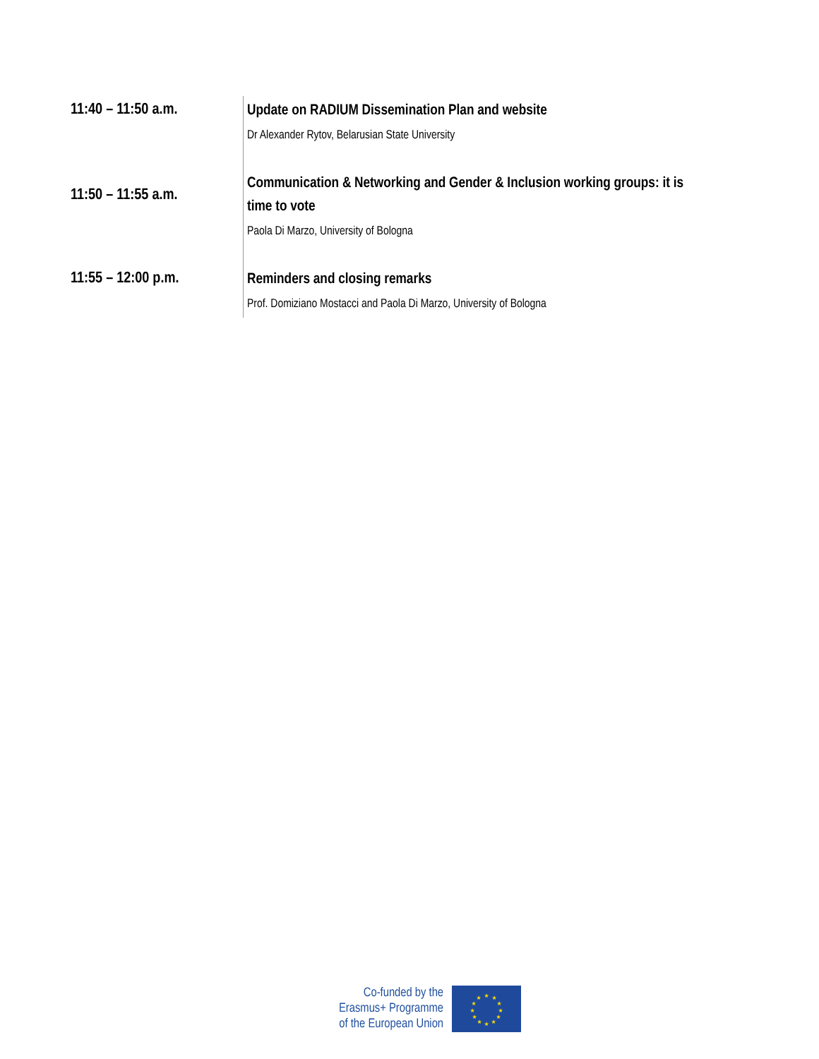| 11:40 – 11:50 a.m. | Update on RADIUM Dissemination Plan and website Dr Alexander Rytov, Belarusian State University |
| 11:50 – 11:55 a.m. | Communication & Networking and Gender & Inclusion working groups: it is time to vote Paola Di Marzo, University of Bologna |
| 11:55 – 12:00 p.m. | Reminders and closing remarks Prof. Domiziano Mostacci and Paola Di Marzo, University of Bologna |
Co-funded by the
Erasmus+ Programme
of the European Union
★
★
★
★
★
★
★
★
★
★
★
★